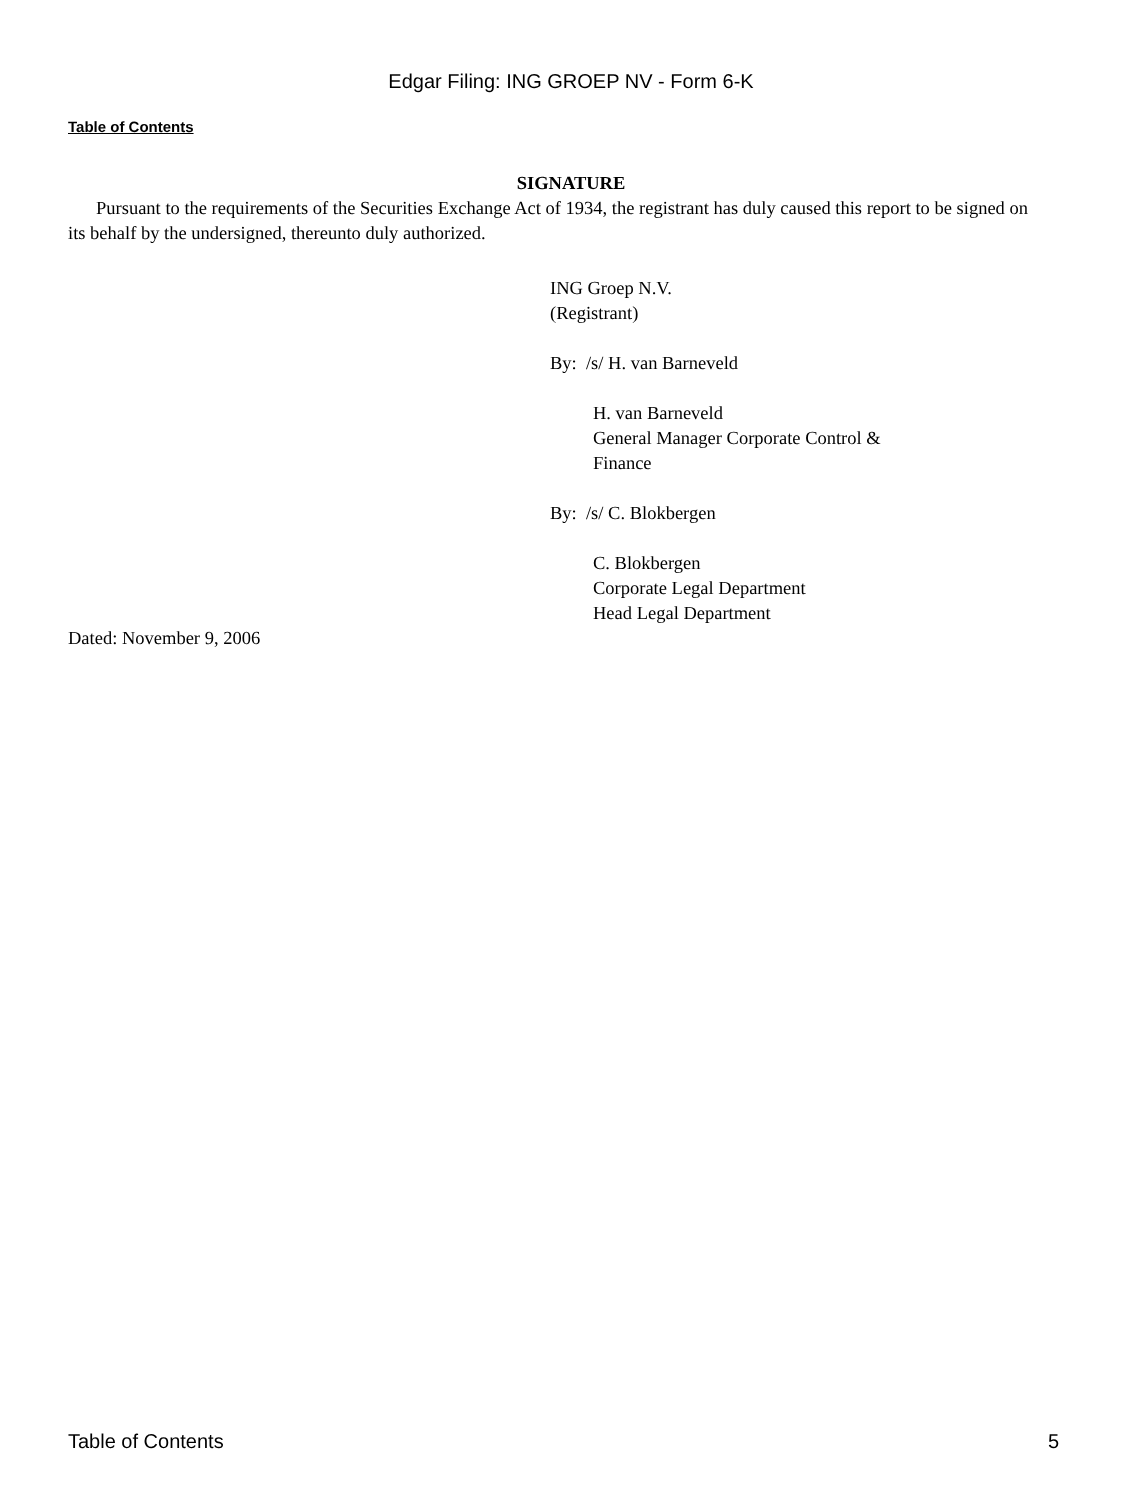Edgar Filing: ING GROEP NV - Form 6-K
Table of Contents
SIGNATURE
Pursuant to the requirements of the Securities Exchange Act of 1934, the registrant has duly caused this report to be signed on its behalf by the undersigned, thereunto duly authorized.
ING Groep N.V.
(Registrant)
By: /s/ H. van Barneveld
H. van Barneveld
General Manager Corporate Control &
Finance
By: /s/ C. Blokbergen
C. Blokbergen
Corporate Legal Department
Head Legal Department
Dated: November 9, 2006
Table of Contents 5